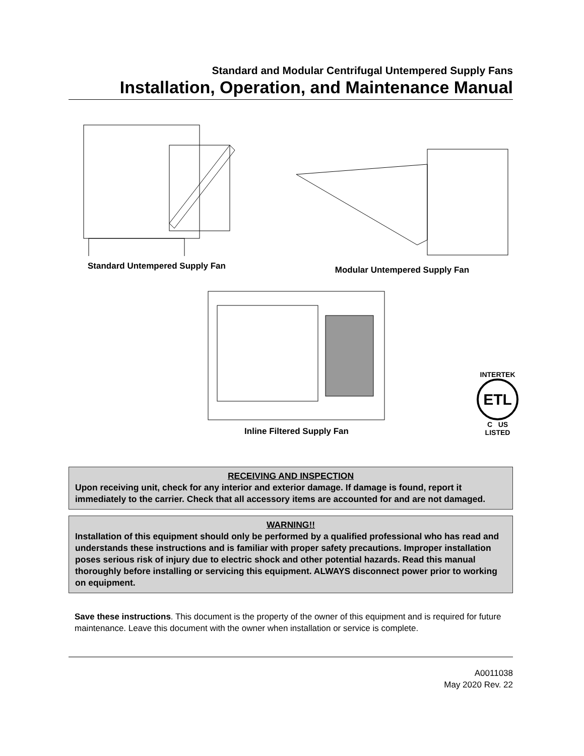Standard and Modular Centrifugal Untempered Supply Fans
Installation, Operation, and Maintenance Manual
Standard Untempered Supply Fan
Modular Untempered Supply Fan
Inline Filtered Supply Fan
INTERTEK
ETL
C US
LISTED
RECEIVING AND INSPECTION
Upon receiving unit, check for any interior and exterior damage. If damage is found, report it immediately to the carrier. Check that all accessory items are accounted for and are not damaged.
WARNING!!
Installation of this equipment should only be performed by a qualified professional who has read and understands these instructions and is familiar with proper safety precautions. Improper installation poses serious risk of injury due to electric shock and other potential hazards. Read this manual thoroughly before installing or servicing this equipment. ALWAYS disconnect power prior to working on equipment.
Save these instructions. This document is the property of the owner of this equipment and is required for future maintenance. Leave this document with the owner when installation or service is complete.
A0011038
May 2020 Rev. 22